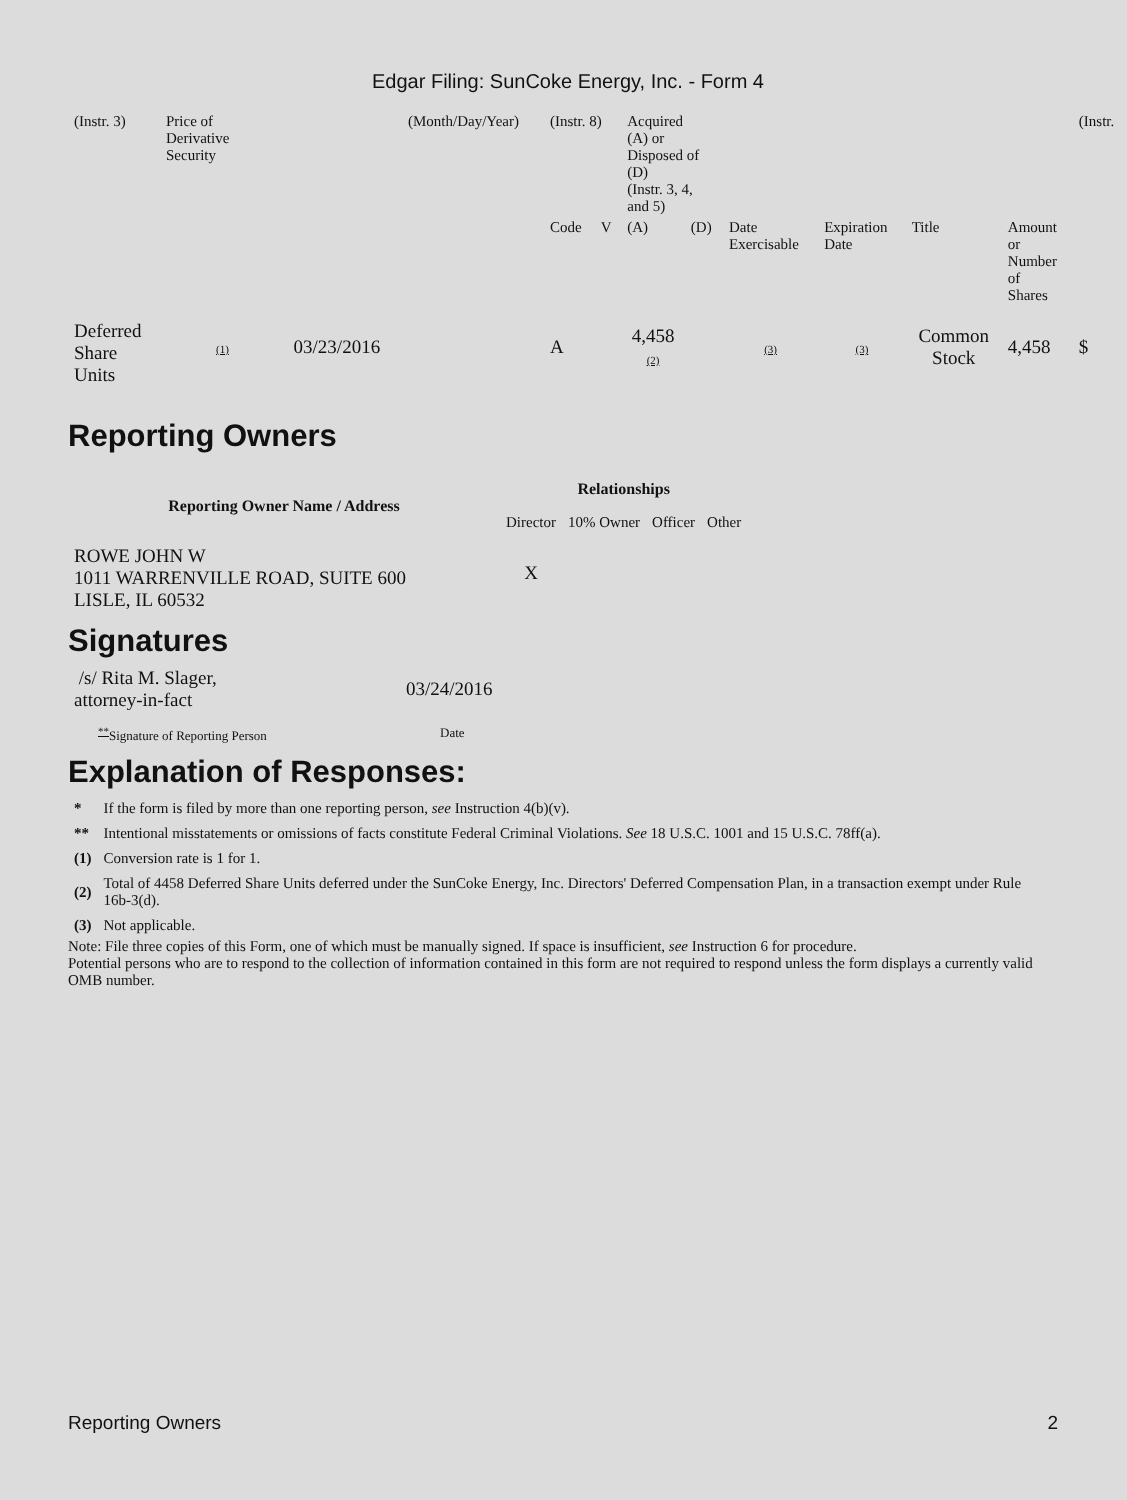Edgar Filing: SunCoke Energy, Inc. - Form 4
| (Instr. 3) | Price of Derivative Security | (Month/Day/Year) | (Instr. 8) | | Acquired (A) or Disposed of (D) (Instr. 3, 4, and 5) | | | | | | (Instr. |
| | | | Code | V | (A) | (D) | Date Exercisable | Expiration Date | Title | Amount or Number of Shares | |
| Deferred Share Units | (1) 03/23/2016 | | A | | 4,458 (2) | | (3) | (3) | Common Stock | 4,458 | $ |
Reporting Owners
| Reporting Owner Name / Address | Relationships | | | |
| --- | --- | --- | --- | --- |
| | Director | 10% Owner | Officer | Other |
| ROWE JOHN W 1011 WARRENVILLE ROAD, SUITE 600 LISLE, IL 60532 | X | | | |
Signatures
| /s/ Rita M. Slager, attorney-in-fact | 03/24/2016 |
| <sup>**</sup> Signature of Reporting Person | Date |
Explanation of Responses:
| * | If the form is filed by more than one reporting person, see Instruction 4(b)(v). |
| ** | Intentional misstatements or omissions of facts constitute Federal Criminal Violations. See 18 U.S.C. 1001 and 15 U.S.C. 78ff(a). |
| (1) | Conversion rate is 1 for 1. |
| (2) | Total of 4458 Deferred Share Units deferred under the SunCoke Energy, Inc. Directors' Deferred Compensation Plan, in a transaction exempt under Rule 16b-3(d). |
| (3) | Not applicable. |
Note: File three copies of this Form, one of which must be manually signed. If space is insufficient, see Instruction 6 for procedure.
Potential persons who are to respond to the collection of information contained in this form are not required to respond unless the form displays a currently valid OMB number.
Reporting Owners 2